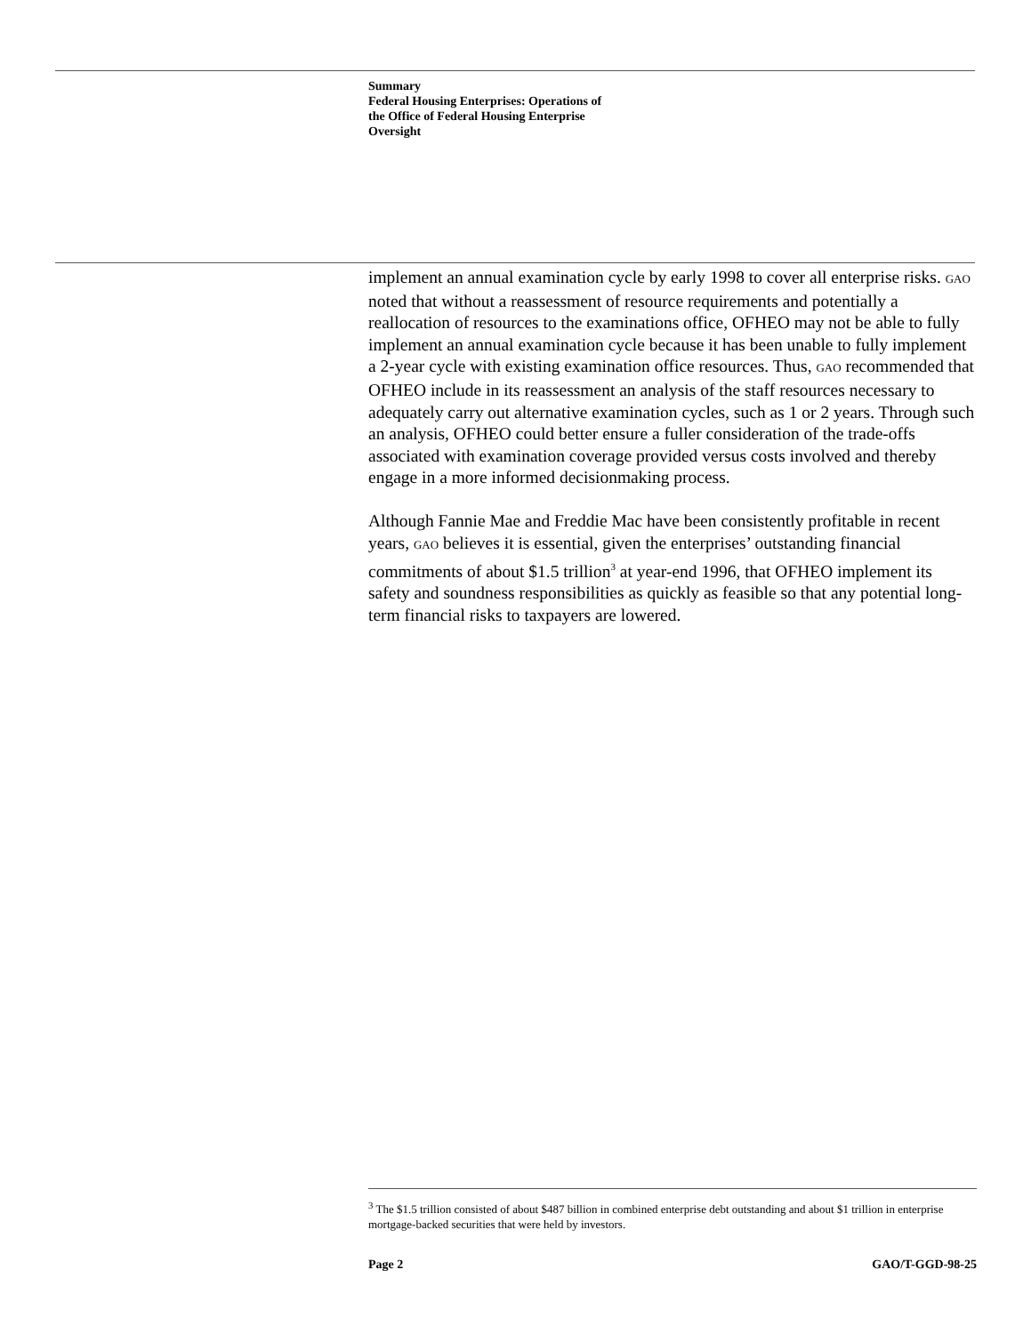Summary
Federal Housing Enterprises: Operations of
the Office of Federal Housing Enterprise
Oversight
implement an annual examination cycle by early 1998 to cover all enterprise risks. GAO noted that without a reassessment of resource requirements and potentially a reallocation of resources to the examinations office, OFHEO may not be able to fully implement an annual examination cycle because it has been unable to fully implement a 2-year cycle with existing examination office resources. Thus, GAO recommended that OFHEO include in its reassessment an analysis of the staff resources necessary to adequately carry out alternative examination cycles, such as 1 or 2 years. Through such an analysis, OFHEO could better ensure a fuller consideration of the trade-offs associated with examination coverage provided versus costs involved and thereby engage in a more informed decisionmaking process.
Although Fannie Mae and Freddie Mac have been consistently profitable in recent years, GAO believes it is essential, given the enterprises’ outstanding financial commitments of about $1.5 trillion<sup>3</sup> at year-end 1996, that OFHEO implement its safety and soundness responsibilities as quickly as feasible so that any potential long-term financial risks to taxpayers are lowered.
<sup>3</sup> The $1.5 trillion consisted of about $487 billion in combined enterprise debt outstanding and about $1 trillion in enterprise mortgage-backed securities that were held by investors.
Page 2 GAO/T-GGD-98-25